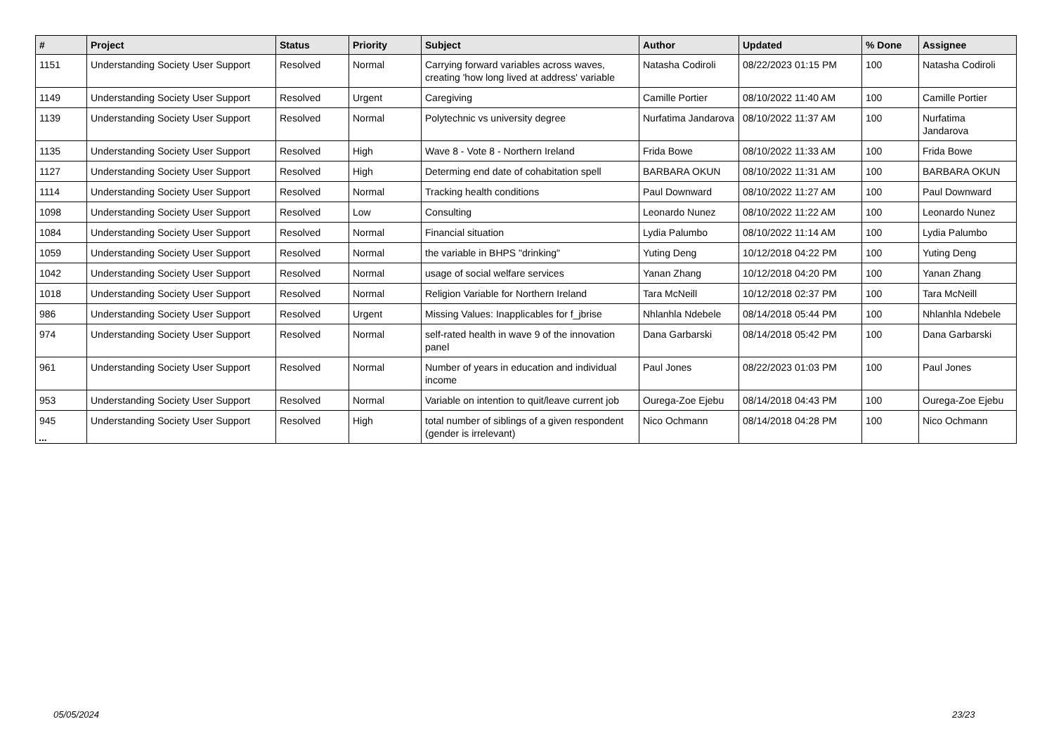| # | Project | Status | Priority | Subject | Author | Updated | % Done | Assignee |
| --- | --- | --- | --- | --- | --- | --- | --- | --- |
| 1151 | Understanding Society User Support | Resolved | Normal | Carrying forward variables across waves, creating 'how long lived at address' variable | Natasha Codiroli | 08/22/2023 01:15 PM | 100 | Natasha Codiroli |
| 1149 | Understanding Society User Support | Resolved | Urgent | Caregiving | Camille Portier | 08/10/2022 11:40 AM | 100 | Camille Portier |
| 1139 | Understanding Society User Support | Resolved | Normal | Polytechnic vs university degree | Nurfatima Jandarova | 08/10/2022 11:37 AM | 100 | Nurfatima Jandarova |
| 1135 | Understanding Society User Support | Resolved | High | Wave 8 - Vote 8 - Northern Ireland | Frida Bowe | 08/10/2022 11:33 AM | 100 | Frida Bowe |
| 1127 | Understanding Society User Support | Resolved | High | Determing end date of cohabitation spell | BARBARA OKUN | 08/10/2022 11:31 AM | 100 | BARBARA OKUN |
| 1114 | Understanding Society User Support | Resolved | Normal | Tracking health conditions | Paul Downward | 08/10/2022 11:27 AM | 100 | Paul Downward |
| 1098 | Understanding Society User Support | Resolved | Low | Consulting | Leonardo Nunez | 08/10/2022 11:22 AM | 100 | Leonardo Nunez |
| 1084 | Understanding Society User Support | Resolved | Normal | Financial situation | Lydia Palumbo | 08/10/2022 11:14 AM | 100 | Lydia Palumbo |
| 1059 | Understanding Society User Support | Resolved | Normal | the variable in BHPS "drinking" | Yuting Deng | 10/12/2018 04:22 PM | 100 | Yuting Deng |
| 1042 | Understanding Society User Support | Resolved | Normal | usage of social welfare services | Yanan Zhang | 10/12/2018 04:20 PM | 100 | Yanan Zhang |
| 1018 | Understanding Society User Support | Resolved | Normal | Religion Variable for Northern Ireland | Tara McNeill | 10/12/2018 02:37 PM | 100 | Tara McNeill |
| 986 | Understanding Society User Support | Resolved | Urgent | Missing Values: Inapplicables for f_jbrise | Nhlanhla Ndebele | 08/14/2018 05:44 PM | 100 | Nhlanhla Ndebele |
| 974 | Understanding Society User Support | Resolved | Normal | self-rated health in wave 9 of the innovation panel | Dana Garbarski | 08/14/2018 05:42 PM | 100 | Dana Garbarski |
| 961 | Understanding Society User Support | Resolved | Normal | Number of years in education and individual income | Paul Jones | 08/22/2023 01:03 PM | 100 | Paul Jones |
| 953 | Understanding Society User Support | Resolved | Normal | Variable on intention to quit/leave current job | Ourega-Zoe Ejebu | 08/14/2018 04:43 PM | 100 | Ourega-Zoe Ejebu |
| 945 | Understanding Society User Support | Resolved | High | total number of siblings of a given respondent (gender is irrelevant) | Nico Ochmann | 08/14/2018 04:28 PM | 100 | Nico Ochmann |
...
05/05/2024 23/23